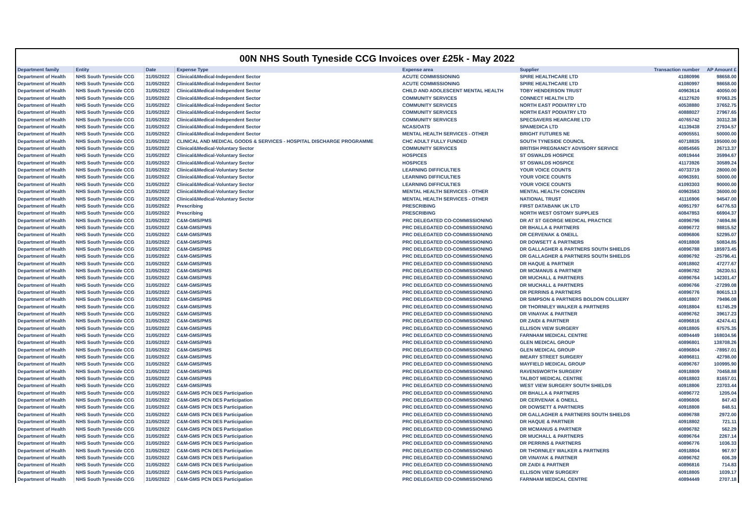00N NHS South Tyneside CCG Invoices over £25k - May 2022
| Department family | Entity | Date | Expense Type | Expense area | Supplier | Transaction number | AP Amount £ |
| --- | --- | --- | --- | --- | --- | --- | --- |
| Department of Health | NHS South Tyneside CCG | 31/05/2022 | Clinical&Medical-Independent Sector | ACUTE COMMISSIONING | SPIRE HEALTHCARE LTD | 41080996 | 98658.00 |
| Department of Health | NHS South Tyneside CCG | 31/05/2022 | Clinical&Medical-Independent Sector | ACUTE COMMISSIONING | SPIRE HEALTHCARE LTD | 41080997 | 98658.00 |
| Department of Health | NHS South Tyneside CCG | 31/05/2022 | Clinical&Medical-Independent Sector | CHILD AND ADOLESCENT MENTAL HEALTH | TOBY HENDERSON TRUST | 40963614 | 40050.00 |
| Department of Health | NHS South Tyneside CCG | 31/05/2022 | Clinical&Medical-Independent Sector | COMMUNITY SERVICES | CONNECT HEALTH LTD | 41127620 | 97063.25 |
| Department of Health | NHS South Tyneside CCG | 31/05/2022 | Clinical&Medical-Independent Sector | COMMUNITY SERVICES | NORTH EAST PODIATRY LTD | 40538880 | 37652.75 |
| Department of Health | NHS South Tyneside CCG | 31/05/2022 | Clinical&Medical-Independent Sector | COMMUNITY SERVICES | NORTH EAST PODIATRY LTD | 40888027 | 27967.65 |
| Department of Health | NHS South Tyneside CCG | 31/05/2022 | Clinical&Medical-Independent Sector | COMMUNITY SERVICES | SPECSAVERS HEARCARE LTD | 40765742 | 30312.38 |
| Department of Health | NHS South Tyneside CCG | 31/05/2022 | Clinical&Medical-Independent Sector | NCAS/OATS | SPAMEDICA LTD | 41139438 | 27934.57 |
| Department of Health | NHS South Tyneside CCG | 31/05/2022 | Clinical&Medical-Independent Sector | MENTAL HEALTH SERVICES - OTHER | BRIGHT FUTURES NE | 40905551 | 50000.00 |
| Department of Health | NHS South Tyneside CCG | 31/05/2022 | CLINICAL AND MEDICAL GOODS & SERVICES - HOSPITAL DISCHARGE PROGRAMME | CHC ADULT FULLY FUNDED | SOUTH TYNESIDE COUNCIL | 40718835 | 195000.00 |
| Department of Health | NHS South Tyneside CCG | 31/05/2022 | Clinical&Medical-Voluntary Sector | COMMUNITY SERVICES | BRITISH PREGNANCY ADVISORY SERVICE | 40854565 | 26713.37 |
| Department of Health | NHS South Tyneside CCG | 31/05/2022 | Clinical&Medical-Voluntary Sector | HOSPICES | ST OSWALDS HOSPICE | 40919444 | 35994.67 |
| Department of Health | NHS South Tyneside CCG | 31/05/2022 | Clinical&Medical-Voluntary Sector | HOSPICES | ST OSWALDS HOSPICE | 41173926 | 30589.24 |
| Department of Health | NHS South Tyneside CCG | 31/05/2022 | Clinical&Medical-Voluntary Sector | LEARNING DIFFICULTIES | YOUR VOICE COUNTS | 40733719 | 28000.00 |
| Department of Health | NHS South Tyneside CCG | 31/05/2022 | Clinical&Medical-Voluntary Sector | LEARNING DIFFICULTIES | YOUR VOICE COUNTS | 40963591 | 50000.00 |
| Department of Health | NHS South Tyneside CCG | 31/05/2022 | Clinical&Medical-Voluntary Sector | LEARNING DIFFICULTIES | YOUR VOICE COUNTS | 41093303 | 90000.00 |
| Department of Health | NHS South Tyneside CCG | 31/05/2022 | Clinical&Medical-Voluntary Sector | MENTAL HEALTH SERVICES - OTHER | MENTAL HEALTH CONCERN | 40963563 | 36000.00 |
| Department of Health | NHS South Tyneside CCG | 31/05/2022 | Clinical&Medical-Voluntary Sector | MENTAL HEALTH SERVICES - OTHER | NATIONAL TRUST | 41116906 | 94547.00 |
| Department of Health | NHS South Tyneside CCG | 31/05/2022 | Prescribing | PRESCRIBING | FIRST DATABANK UK LTD | 40951797 | 64776.53 |
| Department of Health | NHS South Tyneside CCG | 31/05/2022 | Prescribing | PRESCRIBING | NORTH WEST OSTOMY SUPPLIES | 40847853 | 66904.37 |
| Department of Health | NHS South Tyneside CCG | 31/05/2022 | C&M-GMS/PMS | PRC DELEGATED CO-COMMISSIONING | DR AT ST GEORGE MEDICAL PRACTICE | 40896796 | 74694.86 |
| Department of Health | NHS South Tyneside CCG | 31/05/2022 | C&M-GMS/PMS | PRC DELEGATED CO-COMMISSIONING | DR BHALLA & PARTNERS | 40896772 | 98815.52 |
| Department of Health | NHS South Tyneside CCG | 31/05/2022 | C&M-GMS/PMS | PRC DELEGATED CO-COMMISSIONING | DR CERVENAK & ONEILL | 40896806 | 52295.07 |
| Department of Health | NHS South Tyneside CCG | 31/05/2022 | C&M-GMS/PMS | PRC DELEGATED CO-COMMISSIONING | DR DOWSETT & PARTNERS | 40918808 | 50834.85 |
| Department of Health | NHS South Tyneside CCG | 31/05/2022 | C&M-GMS/PMS | PRC DELEGATED CO-COMMISSIONING | DR GALLAGHER & PARTNERS SOUTH SHIELDS | 40896788 | 185973.45 |
| Department of Health | NHS South Tyneside CCG | 31/05/2022 | C&M-GMS/PMS | PRC DELEGATED CO-COMMISSIONING | DR GALLAGHER & PARTNERS SOUTH SHIELDS | 40896792 | -25796.41 |
| Department of Health | NHS South Tyneside CCG | 31/05/2022 | C&M-GMS/PMS | PRC DELEGATED CO-COMMISSIONING | DR HAQUE & PARTNER | 40918802 | 47277.67 |
| Department of Health | NHS South Tyneside CCG | 31/05/2022 | C&M-GMS/PMS | PRC DELEGATED CO-COMMISSIONING | DR MCMANUS & PARTNER | 40896782 | 36230.51 |
| Department of Health | NHS South Tyneside CCG | 31/05/2022 | C&M-GMS/PMS | PRC DELEGATED CO-COMMISSIONING | DR MUCHALL & PARTNERS | 40896764 | 142301.47 |
| Department of Health | NHS South Tyneside CCG | 31/05/2022 | C&M-GMS/PMS | PRC DELEGATED CO-COMMISSIONING | DR MUCHALL & PARTNERS | 40896766 | -27299.08 |
| Department of Health | NHS South Tyneside CCG | 31/05/2022 | C&M-GMS/PMS | PRC DELEGATED CO-COMMISSIONING | DR PERRINS & PARTNERS | 40896776 | 80615.13 |
| Department of Health | NHS South Tyneside CCG | 31/05/2022 | C&M-GMS/PMS | PRC DELEGATED CO-COMMISSIONING | DR SIMPSON & PARTNERS BOLDON COLLIERY | 40918807 | 79496.08 |
| Department of Health | NHS South Tyneside CCG | 31/05/2022 | C&M-GMS/PMS | PRC DELEGATED CO-COMMISSIONING | DR THORNILEY WALKER & PARTNERS | 40918804 | 61745.29 |
| Department of Health | NHS South Tyneside CCG | 31/05/2022 | C&M-GMS/PMS | PRC DELEGATED CO-COMMISSIONING | DR VINAYAK & PARTNER | 40896762 | 39617.23 |
| Department of Health | NHS South Tyneside CCG | 31/05/2022 | C&M-GMS/PMS | PRC DELEGATED CO-COMMISSIONING | DR ZAIDI & PARTNER | 40896816 | 42474.41 |
| Department of Health | NHS South Tyneside CCG | 31/05/2022 | C&M-GMS/PMS | PRC DELEGATED CO-COMMISSIONING | ELLISON VIEW SURGERY | 40918805 | 67575.35 |
| Department of Health | NHS South Tyneside CCG | 31/05/2022 | C&M-GMS/PMS | PRC DELEGATED CO-COMMISSIONING | FARNHAM MEDICAL CENTRE | 40894449 | 168034.56 |
| Department of Health | NHS South Tyneside CCG | 31/05/2022 | C&M-GMS/PMS | PRC DELEGATED CO-COMMISSIONING | GLEN MEDICAL GROUP | 40896801 | 138708.26 |
| Department of Health | NHS South Tyneside CCG | 31/05/2022 | C&M-GMS/PMS | PRC DELEGATED CO-COMMISSIONING | GLEN MEDICAL GROUP | 40896804 | -78957.01 |
| Department of Health | NHS South Tyneside CCG | 31/05/2022 | C&M-GMS/PMS | PRC DELEGATED CO-COMMISSIONING | IMEARY STREET SURGERY | 40896811 | 42798.00 |
| Department of Health | NHS South Tyneside CCG | 31/05/2022 | C&M-GMS/PMS | PRC DELEGATED CO-COMMISSIONING | MAYFIELD MEDICAL GROUP | 40896767 | 100995.90 |
| Department of Health | NHS South Tyneside CCG | 31/05/2022 | C&M-GMS/PMS | PRC DELEGATED CO-COMMISSIONING | RAVENSWORTH SURGERY | 40918809 | 70458.88 |
| Department of Health | NHS South Tyneside CCG | 31/05/2022 | C&M-GMS/PMS | PRC DELEGATED CO-COMMISSIONING | TALBOT MEDICAL CENTRE | 40918803 | 81657.01 |
| Department of Health | NHS South Tyneside CCG | 31/05/2022 | C&M-GMS/PMS | PRC DELEGATED CO-COMMISSIONING | WEST VIEW SURGERY SOUTH SHIELDS | 40918806 | 23703.44 |
| Department of Health | NHS South Tyneside CCG | 31/05/2022 | C&M-GMS PCN DES Participation | PRC DELEGATED CO-COMMISSIONING | DR BHALLA & PARTNERS | 40896772 | 1205.04 |
| Department of Health | NHS South Tyneside CCG | 31/05/2022 | C&M-GMS PCN DES Participation | PRC DELEGATED CO-COMMISSIONING | DR CERVENAK & ONEILL | 40896806 | 847.43 |
| Department of Health | NHS South Tyneside CCG | 31/05/2022 | C&M-GMS PCN DES Participation | PRC DELEGATED CO-COMMISSIONING | DR DOWSETT & PARTNERS | 40918808 | 848.51 |
| Department of Health | NHS South Tyneside CCG | 31/05/2022 | C&M-GMS PCN DES Participation | PRC DELEGATED CO-COMMISSIONING | DR GALLAGHER & PARTNERS SOUTH SHIELDS | 40896788 | 2972.00 |
| Department of Health | NHS South Tyneside CCG | 31/05/2022 | C&M-GMS PCN DES Participation | PRC DELEGATED CO-COMMISSIONING | DR HAQUE & PARTNER | 40918802 | 721.11 |
| Department of Health | NHS South Tyneside CCG | 31/05/2022 | C&M-GMS PCN DES Participation | PRC DELEGATED CO-COMMISSIONING | DR MCMANUS & PARTNER | 40896782 | 562.29 |
| Department of Health | NHS South Tyneside CCG | 31/05/2022 | C&M-GMS PCN DES Participation | PRC DELEGATED CO-COMMISSIONING | DR MUCHALL & PARTNERS | 40896764 | 2267.14 |
| Department of Health | NHS South Tyneside CCG | 31/05/2022 | C&M-GMS PCN DES Participation | PRC DELEGATED CO-COMMISSIONING | DR PERRINS & PARTNERS | 40896776 | 1036.33 |
| Department of Health | NHS South Tyneside CCG | 31/05/2022 | C&M-GMS PCN DES Participation | PRC DELEGATED CO-COMMISSIONING | DR THORNILEY WALKER & PARTNERS | 40918804 | 967.97 |
| Department of Health | NHS South Tyneside CCG | 31/05/2022 | C&M-GMS PCN DES Participation | PRC DELEGATED CO-COMMISSIONING | DR VINAYAK & PARTNER | 40896762 | 606.39 |
| Department of Health | NHS South Tyneside CCG | 31/05/2022 | C&M-GMS PCN DES Participation | PRC DELEGATED CO-COMMISSIONING | DR ZAIDI & PARTNER | 40896816 | 714.83 |
| Department of Health | NHS South Tyneside CCG | 31/05/2022 | C&M-GMS PCN DES Participation | PRC DELEGATED CO-COMMISSIONING | ELLISON VIEW SURGERY | 40918805 | 1039.17 |
| Department of Health | NHS South Tyneside CCG | 31/05/2022 | C&M-GMS PCN DES Participation | PRC DELEGATED CO-COMMISSIONING | FARNHAM MEDICAL CENTRE | 40894449 | 2707.18 |